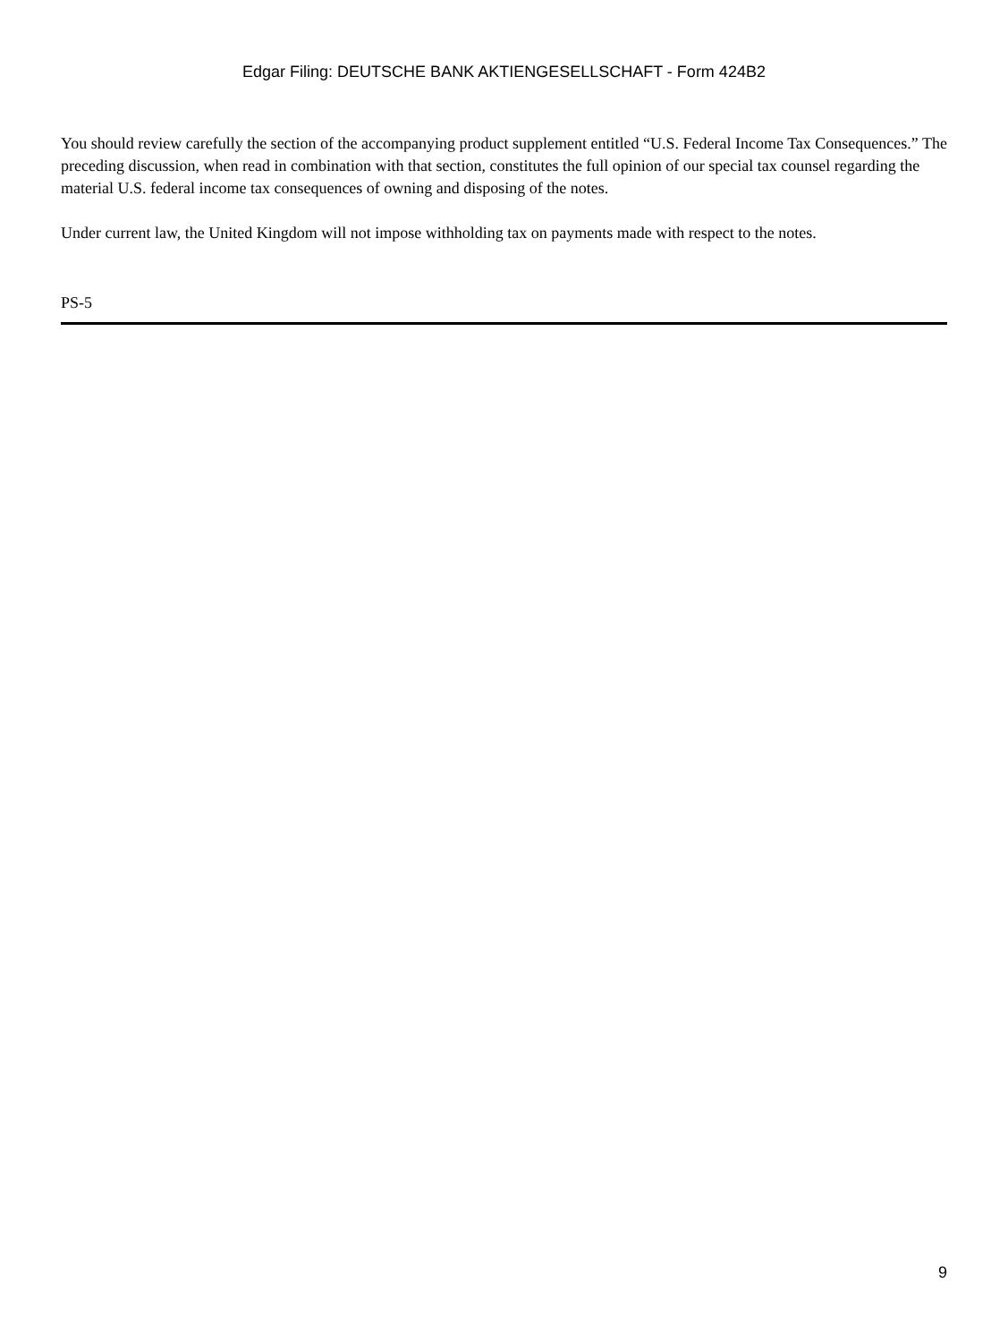Edgar Filing: DEUTSCHE BANK AKTIENGESELLSCHAFT - Form 424B2
You should review carefully the section of the accompanying product supplement entitled “U.S. Federal Income Tax Consequences.” The preceding discussion, when read in combination with that section, constitutes the full opinion of our special tax counsel regarding the material U.S. federal income tax consequences of owning and disposing of the notes.
Under current law, the United Kingdom will not impose withholding tax on payments made with respect to the notes.
PS-5
9